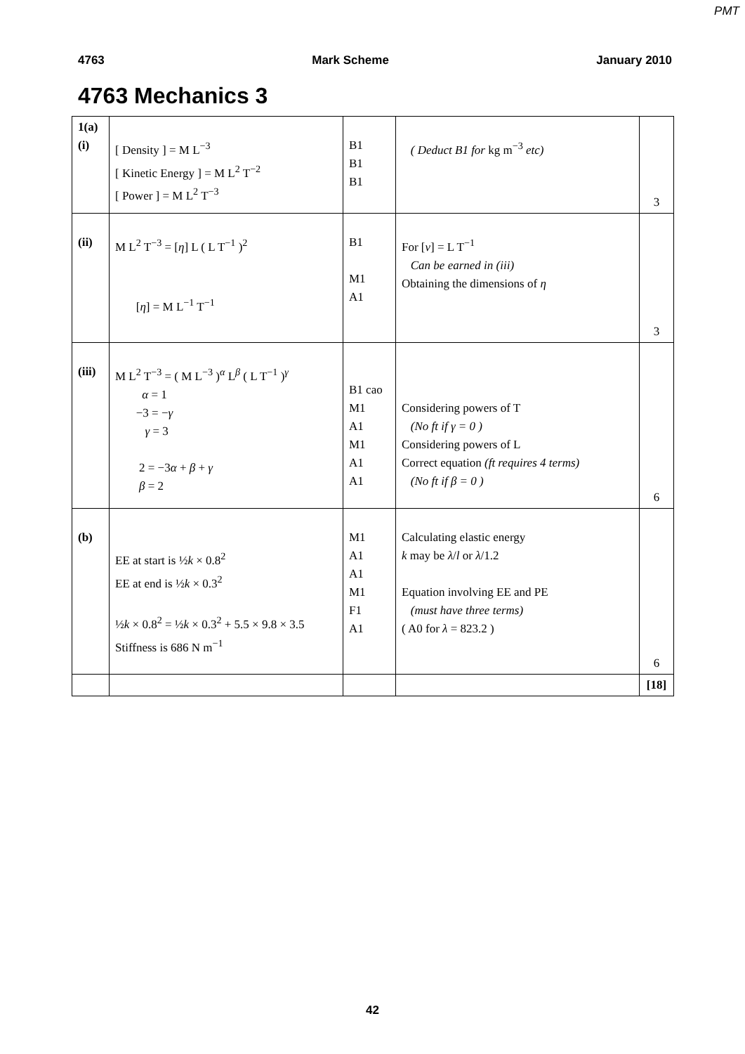PMT
4763 Mark Scheme January 2010
4763 Mechanics 3
| 1(a) (i) | [ Density ] = M L<sup>−3</sup> [ Kinetic Energy ] = M L<sup>2</sup> T<sup>−2</sup> [ Power ] = M L<sup>2</sup> T<sup>−3</sup> | B1 B1 B1 | ( Deduct B1 for kg m<sup>−3</sup> etc) | 3 |
| (ii) | M L<sup>2</sup> T<sup>−3</sup> = [ η ] L ( L T<sup>−1</sup> )<sup>2</sup> [ η ] = M L<sup>−1</sup> T<sup>−1</sup> | B1 M1 A1 | For [ v ] = L T<sup>−1</sup> Can be earned in (iii) Obtaining the dimensions of η | 3 |
| (iii) | M L<sup>2</sup> T<sup>−3</sup> = ( M L<sup>−3</sup> )<sup>α</sup> L<sup>β</sup> ( L T<sup>−1</sup> )<sup>γ</sup> α = 1 −3 = − γ γ = 3 2 = −3 α + β + γ β = 2 | B1 cao M1 A1 M1 A1 A1 | Considering powers of T (No ft if γ = 0 ) Considering powers of L Correct equation (ft requires 4 terms) (No ft if β = 0 ) | 6 |
| (b) | EE at start is ½ k × 0.8<sup>2</sup> EE at end is ½ k × 0.3<sup>2</sup> ½ k × 0.8<sup>2</sup> = ½ k × 0.3<sup>2</sup> + 5.5 × 9.8 × 3.5 Stiffness is 686 N m<sup>−1</sup> | M1 A1 A1 M1 F1 A1 | Calculating elastic energy k may be λ / l or λ /1.2 Equation involving EE and PE (must have three terms) ( A0 for λ = 823.2 ) | 6 |
| | | | | [18] |
42